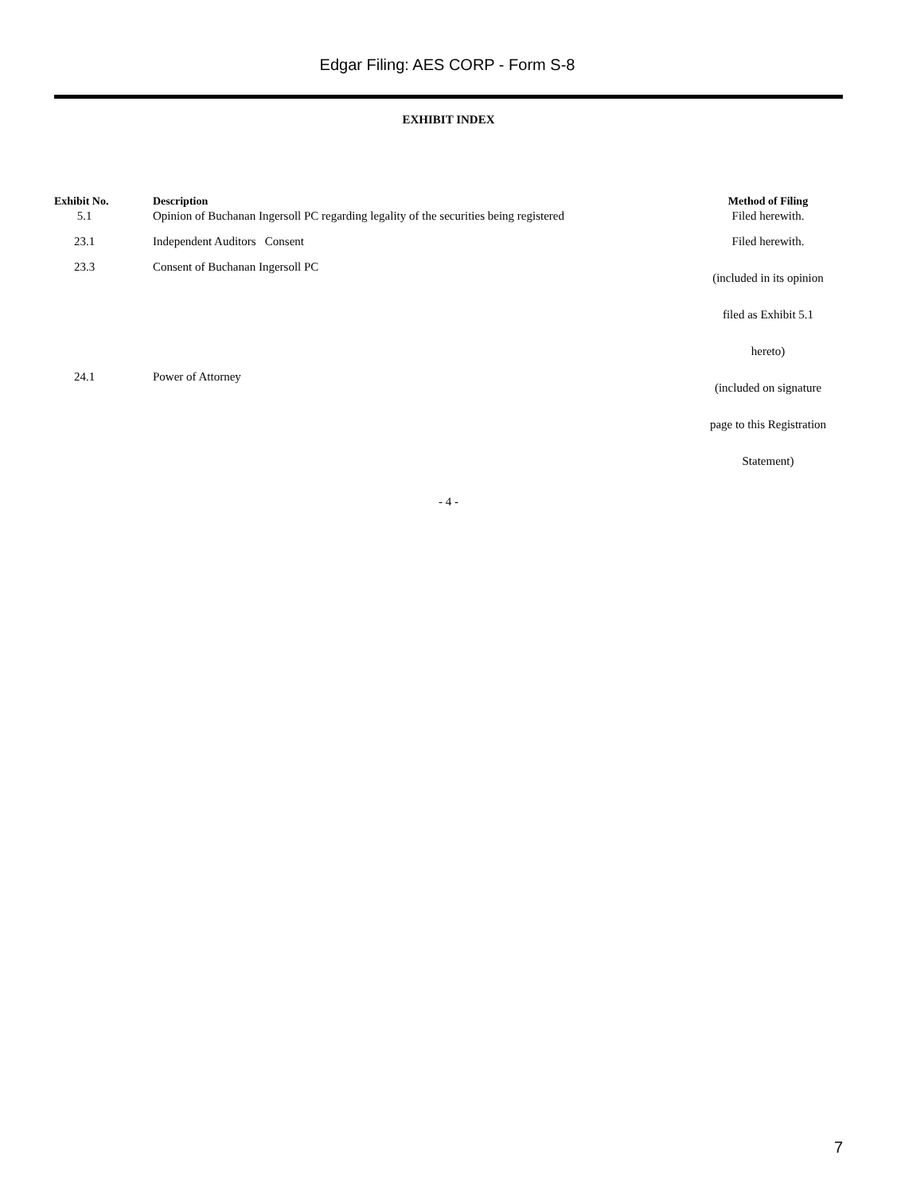Edgar Filing: AES CORP - Form S-8
EXHIBIT INDEX
| Exhibit No. | Description | Method of Filing |
| --- | --- | --- |
| 5.1 | Opinion of Buchanan Ingersoll PC regarding legality of the securities being registered | Filed herewith. |
| 23.1 | Independent Auditors Consent | Filed herewith. |
| 23.3 | Consent of Buchanan Ingersoll PC | (included in its opinion filed as Exhibit 5.1 hereto) |
| 24.1 | Power of Attorney | (included on signature page to this Registration Statement) |
- 4 -
7